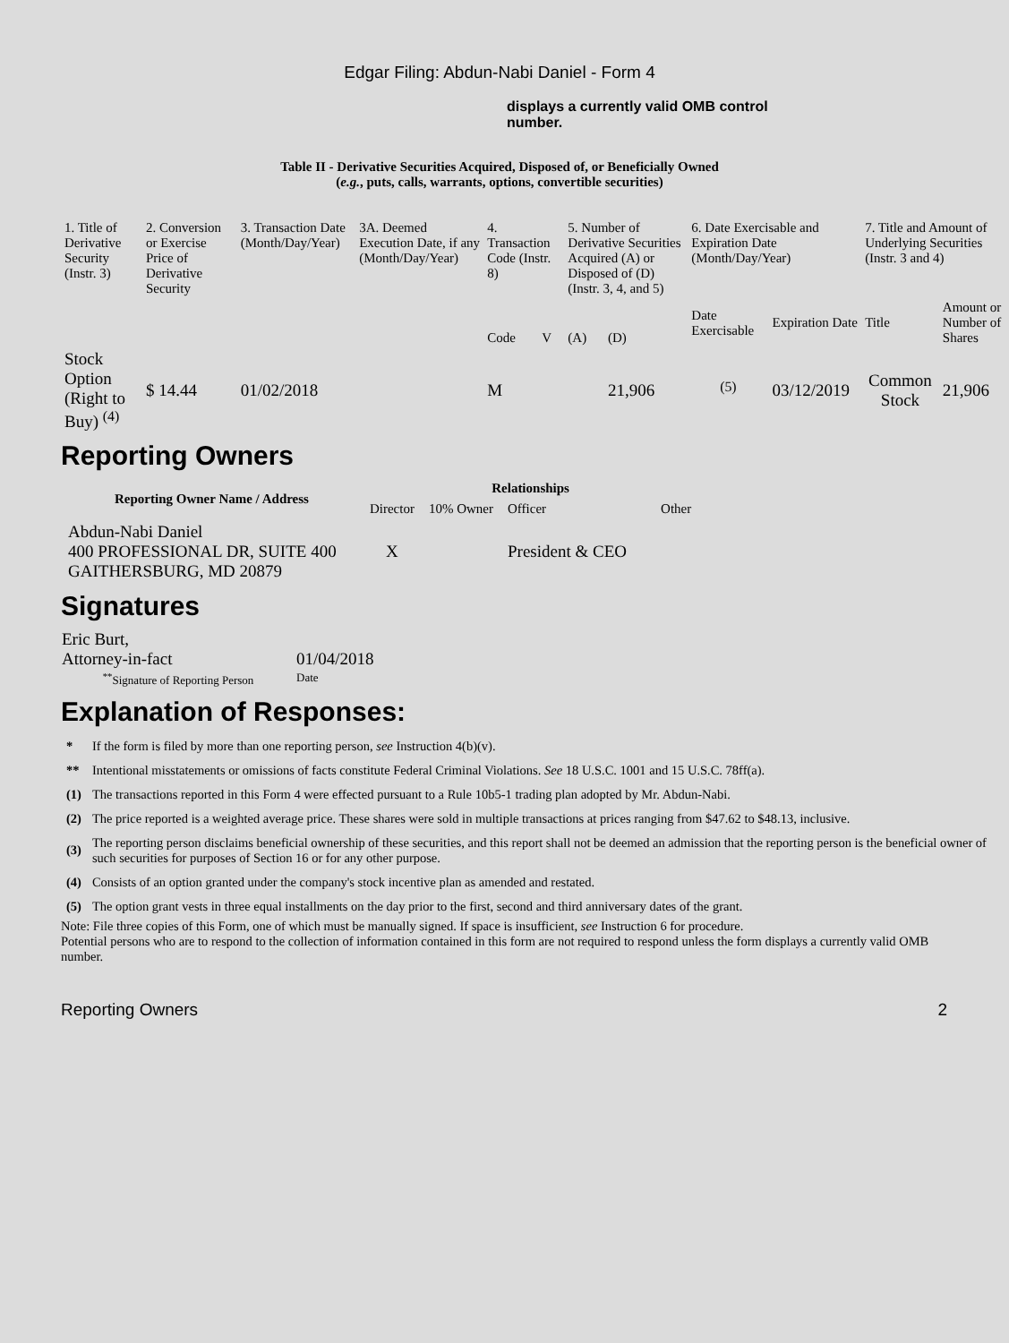Edgar Filing: Abdun-Nabi Daniel - Form 4
displays a currently valid OMB control number.
Table II - Derivative Securities Acquired, Disposed of, or Beneficially Owned
(e.g., puts, calls, warrants, options, convertible securities)
| 1. Title of Derivative Security (Instr. 3) | 2. Conversion or Exercise Price of Derivative Security | 3. Transaction Date (Month/Day/Year) | 3A. Deemed Execution Date, if any (Month/Day/Year) | 4. Transaction Code (Instr. 8) | | 5. Number of Derivative Securities Acquired (A) or Disposed of (D) (Instr. 3, 4, and 5) | | 6. Date Exercisable and Expiration Date (Month/Day/Year) | | 7. Title and Amount of Underlying Securities (Instr. 3 and 4) | |
| --- | --- | --- | --- | --- | --- | --- | --- | --- | --- | --- | --- |
| | | | | Code | V | (A) | (D) | Date Exercisable | Expiration Date | Title | Amount or Number of Shares |
| Stock Option (Right to Buy) <sup>(4)</sup> | $ 14.44 | 01/02/2018 | | M | | | 21,906 | <sup>(5)</sup> | 03/12/2019 | Common Stock | 21,906 |
Reporting Owners
| Reporting Owner Name / Address | Relationships | | | |
| --- | --- | --- | --- | --- |
| | Director | 10% Owner | Officer | Other |
| Abdun-Nabi Daniel 400 PROFESSIONAL DR, SUITE 400 GAITHERSBURG, MD 20879 | X | | President & CEO | |
Signatures
| Eric Burt, Attorney-in-fact | 01/04/2018 |
| <sup>**</sup> Signature of Reporting Person | Date |
Explanation of Responses:
| * | If the form is filed by more than one reporting person, see Instruction 4(b)(v). |
| ** | Intentional misstatements or omissions of facts constitute Federal Criminal Violations. See 18 U.S.C. 1001 and 15 U.S.C. 78ff(a). |
| (1) | The transactions reported in this Form 4 were effected pursuant to a Rule 10b5-1 trading plan adopted by Mr. Abdun-Nabi. |
| (2) | The price reported is a weighted average price. These shares were sold in multiple transactions at prices ranging from $47.62 to $48.13, inclusive. |
| (3) | The reporting person disclaims beneficial ownership of these securities, and this report shall not be deemed an admission that the reporting person is the beneficial owner of such securities for purposes of Section 16 or for any other purpose. |
| (4) | Consists of an option granted under the company's stock incentive plan as amended and restated. |
| (5) | The option grant vests in three equal installments on the day prior to the first, second and third anniversary dates of the grant. |
Note: File three copies of this Form, one of which must be manually signed. If space is insufficient, see Instruction 6 for procedure.
Potential persons who are to respond to the collection of information contained in this form are not required to respond unless the form displays a currently valid OMB number.
Reporting Owners 2